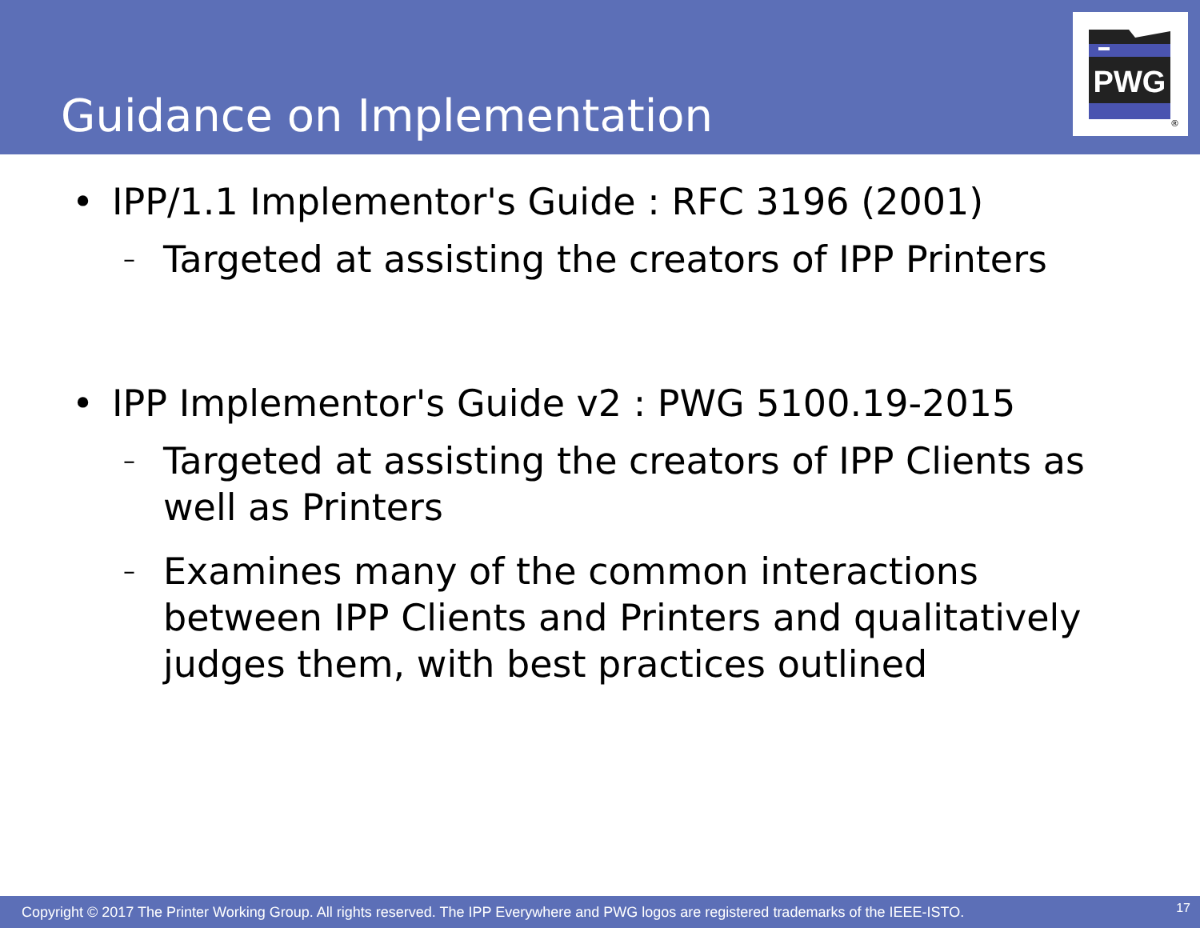Guidance on Implementation
PWG
®
• IPP/1.1 Implementor's Guide : RFC 3196 (2001)
– Targeted at assisting the creators of IPP Printers
• IPP Implementor's Guide v2 : PWG 5100.19-2015
– Targeted at assisting the creators of IPP Clients as well as Printers
– Examines many of the common interactions between IPP Clients and Printers and qualitatively judges them, with best practices outlined
Copyright © 2017 The Printer Working Group. All rights reserved. The IPP Everywhere and PWG logos are registered trademarks of the IEEE-ISTO. 17